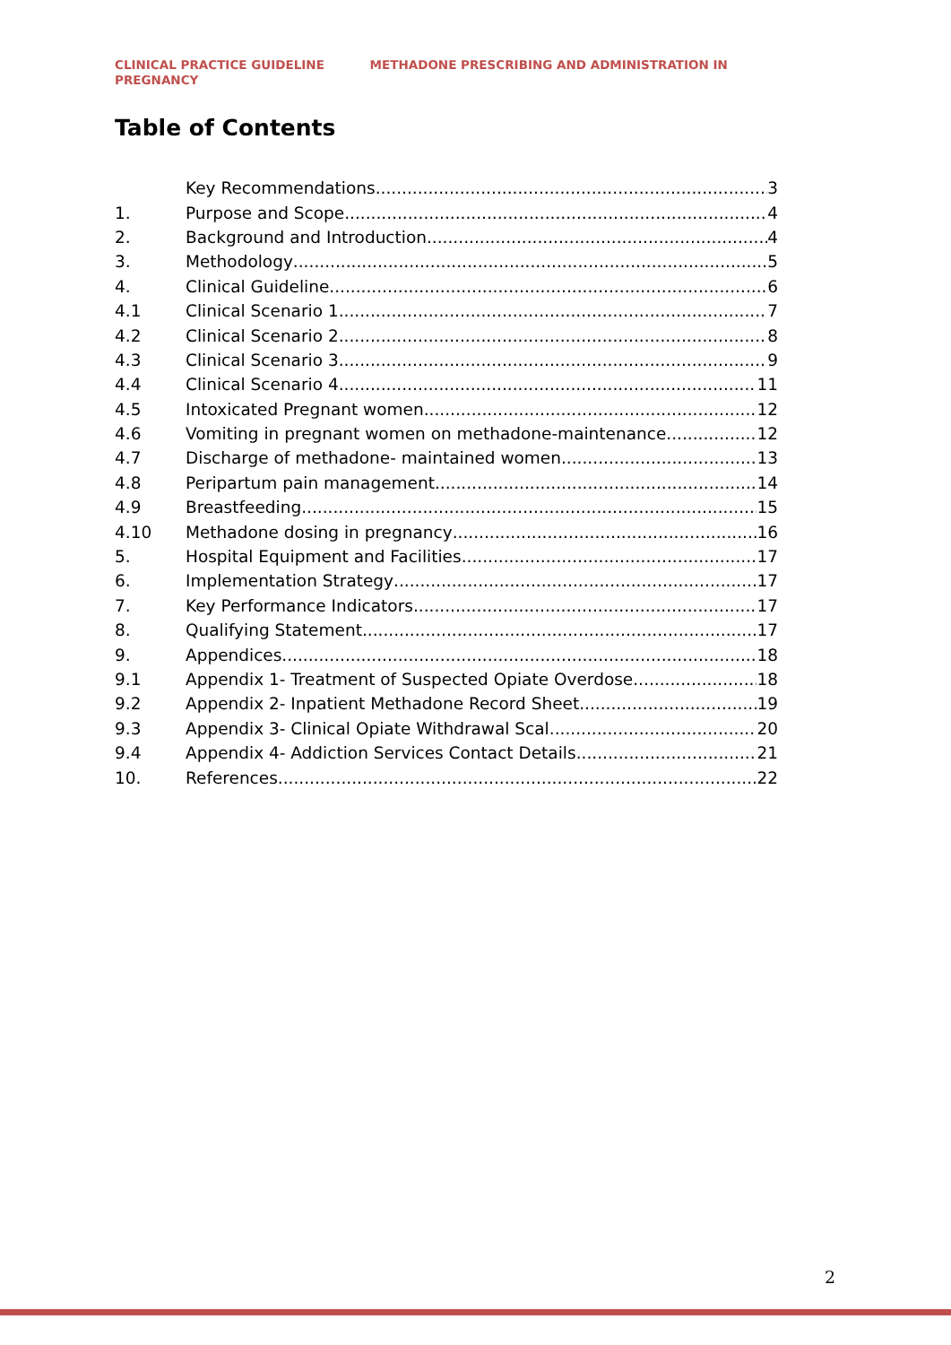CLINICAL PRACTICE GUIDELINE METHADONE PRESCRIBING AND ADMINISTRATION IN
PREGNANCY
Table of Contents
Key Recommendations 3
1. Purpose and Scope 4
2. Background and Introduction 4
3. Methodology 5
4. Clinical Guideline 6
4.1 Clinical Scenario 1 7
4.2 Clinical Scenario 2 8
4.3 Clinical Scenario 3 9
4.4 Clinical Scenario 4 11
4.5 Intoxicated Pregnant women 12
4.6 Vomiting in pregnant women on methadone-maintenance 12
4.7 Discharge of methadone- maintained women 13
4.8 Peripartum pain management 14
4.9 Breastfeeding 15
4.10 Methadone dosing in pregnancy 16
5. Hospital Equipment and Facilities 17
6. Implementation Strategy 17
7. Key Performance Indicators 17
8. Qualifying Statement 17
9. Appendices 18
9.1 Appendix 1- Treatment of Suspected Opiate Overdose 18
9.2 Appendix 2- Inpatient Methadone Record Sheet 19
9.3 Appendix 3- Clinical Opiate Withdrawal Scal 20
9.4 Appendix 4- Addiction Services Contact Details 21
10. References 22
2